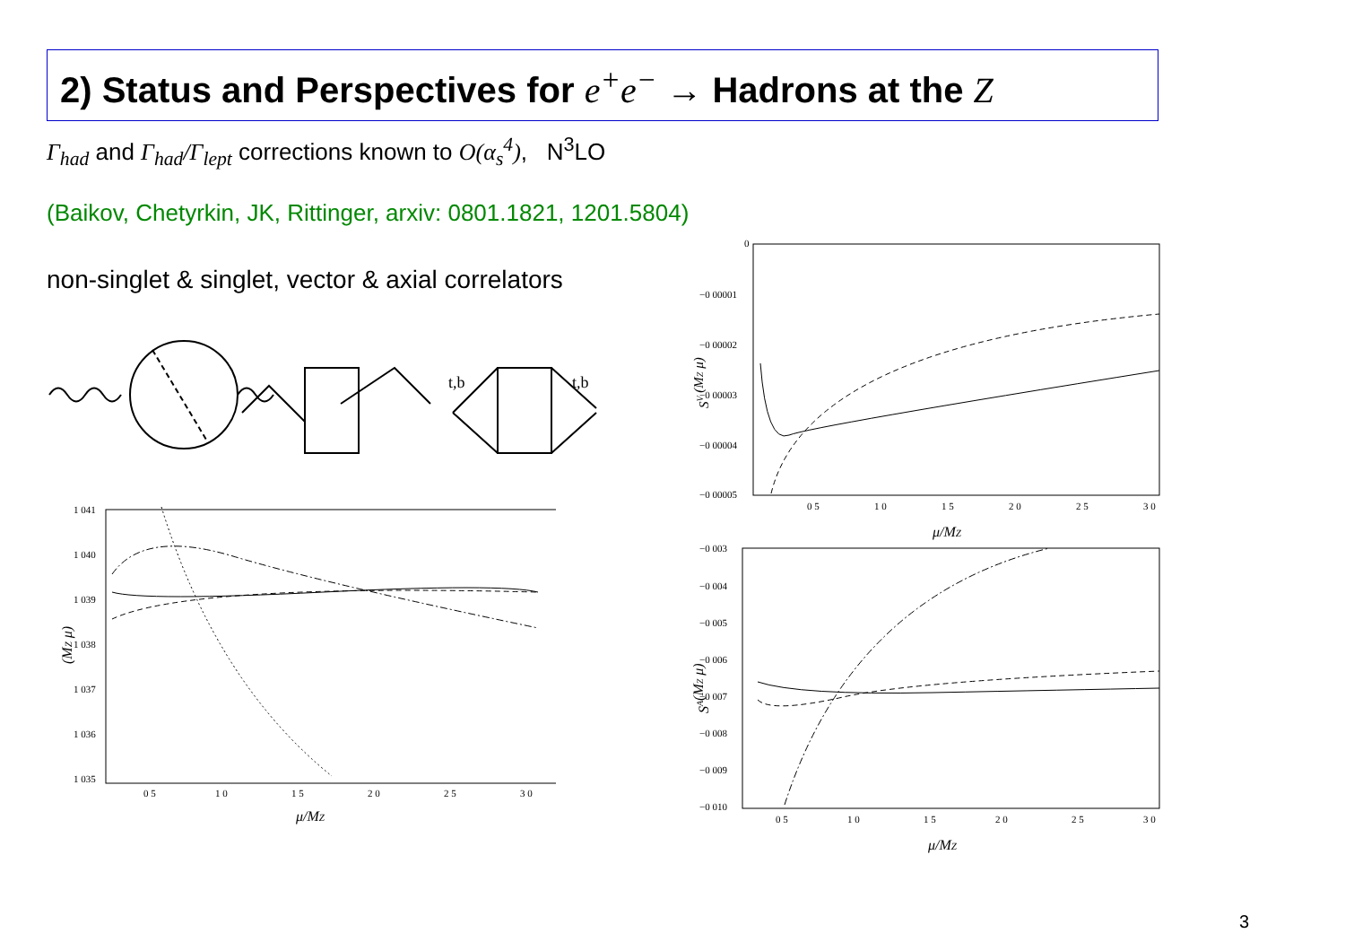2) Status and Perspectives for e<sup>+</sup>e<sup>−</sup> → Hadrons at the Z
Γ<sub>had</sub> and Γ<sub>had</sub>/Γ<sub>lept</sub> corrections known to O(α<sub>s</sub><sup>4</sup>), N<sup>3</sup>LO
(Baikov, Chetyrkin, JK, Rittinger, arxiv: 0801.1821, 1201.5804)
non-singlet & singlet, vector & axial correlators
t,b
t,b
1 041
1 040
1 039
1 038
1 037
1 036
1 035
0 5
1 0
1 5
2 0
2 5
3 0
μ/MZ
(MZ μ)
0
−0 00001
−0 00002
−0 00003
−0 00004
−0 00005
0 5
1 0
1 5
2 0
2 5
3 0
μ/MZ
SV (MZ μ)
−0 003
−0 004
−0 005
−0 006
−0 007
−0 008
−0 009
−0 010
0 5
1 0
1 5
2 0
2 5
3 0
μ/MZ
SA(MZ μ)
3